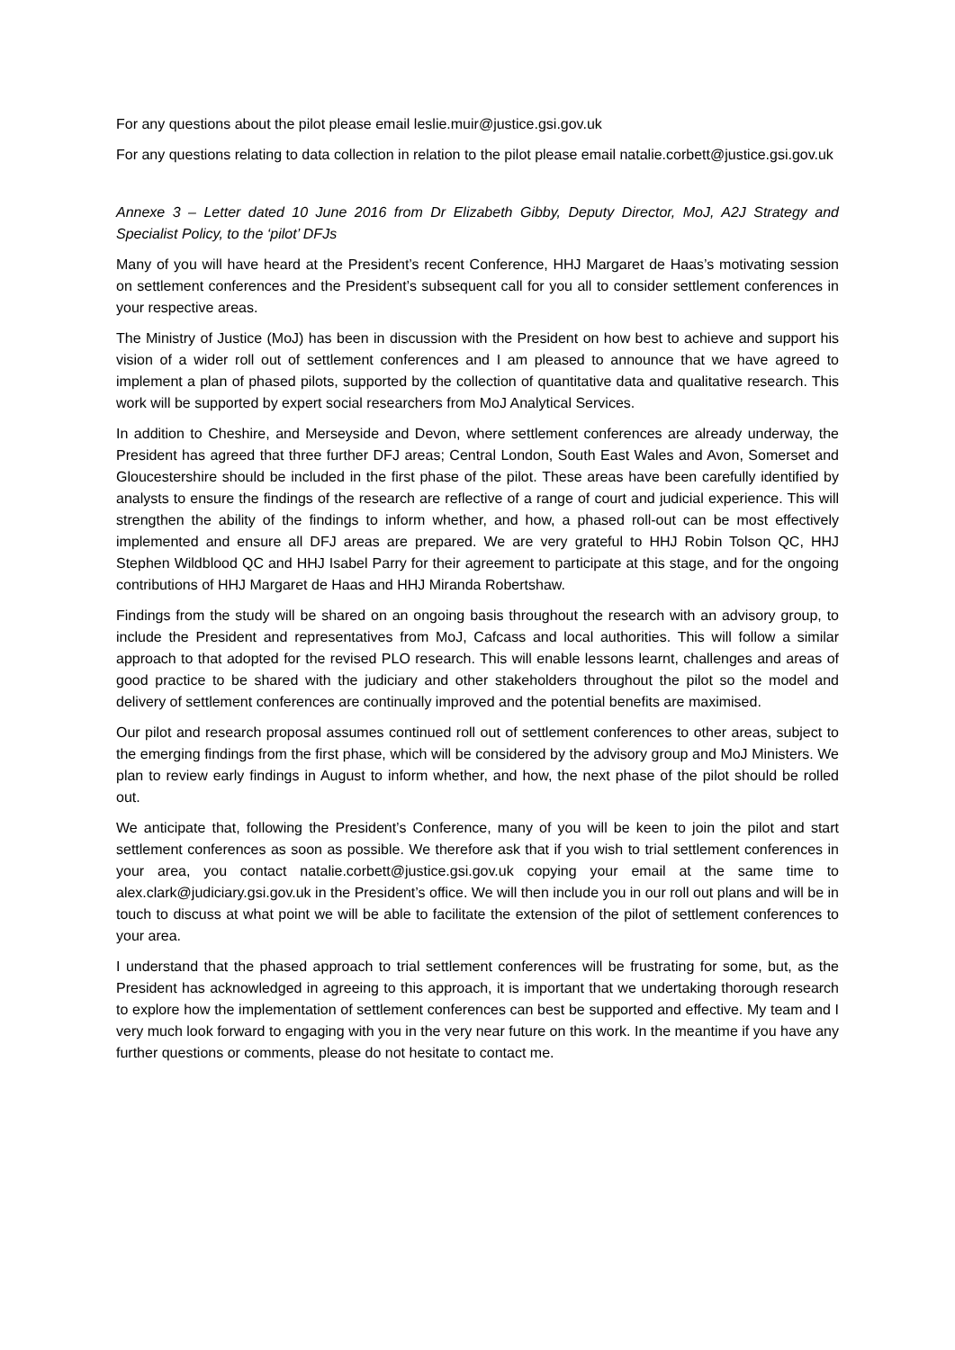For any questions about the pilot please email leslie.muir@justice.gsi.gov.uk
For any questions relating to data collection in relation to the pilot please email natalie.corbett@justice.gsi.gov.uk
Annexe 3 – Letter dated 10 June 2016 from Dr Elizabeth Gibby, Deputy Director, MoJ, A2J Strategy and Specialist Policy, to the ‘pilot’ DFJs
Many of you will have heard at the President’s recent Conference, HHJ Margaret de Haas’s motivating session on settlement conferences and the President’s subsequent call for you all to consider settlement conferences in your respective areas.
The Ministry of Justice (MoJ) has been in discussion with the President on how best to achieve and support his vision of a wider roll out of settlement conferences and I am pleased to announce that we have agreed to implement a plan of phased pilots, supported by the collection of quantitative data and qualitative research. This work will be supported by expert social researchers from MoJ Analytical Services.
In addition to Cheshire, and Merseyside and Devon, where settlement conferences are already underway, the President has agreed that three further DFJ areas; Central London, South East Wales and Avon, Somerset and Gloucestershire should be included in the first phase of the pilot. These areas have been carefully identified by analysts to ensure the findings of the research are reflective of a range of court and judicial experience. This will strengthen the ability of the findings to inform whether, and how, a phased roll-out can be most effectively implemented and ensure all DFJ areas are prepared. We are very grateful to HHJ Robin Tolson QC, HHJ Stephen Wildblood QC and HHJ Isabel Parry for their agreement to participate at this stage, and for the ongoing contributions of HHJ Margaret de Haas and HHJ Miranda Robertshaw.
Findings from the study will be shared on an ongoing basis throughout the research with an advisory group, to include the President and representatives from MoJ, Cafcass and local authorities. This will follow a similar approach to that adopted for the revised PLO research. This will enable lessons learnt, challenges and areas of good practice to be shared with the judiciary and other stakeholders throughout the pilot so the model and delivery of settlement conferences are continually improved and the potential benefits are maximised.
Our pilot and research proposal assumes continued roll out of settlement conferences to other areas, subject to the emerging findings from the first phase, which will be considered by the advisory group and MoJ Ministers. We plan to review early findings in August to inform whether, and how, the next phase of the pilot should be rolled out.
We anticipate that, following the President’s Conference, many of you will be keen to join the pilot and start settlement conferences as soon as possible. We therefore ask that if you wish to trial settlement conferences in your area, you contact natalie.corbett@justice.gsi.gov.uk copying your email at the same time to alex.clark@judiciary.gsi.gov.uk in the President’s office. We will then include you in our roll out plans and will be in touch to discuss at what point we will be able to facilitate the extension of the pilot of settlement conferences to your area.
I understand that the phased approach to trial settlement conferences will be frustrating for some, but, as the President has acknowledged in agreeing to this approach, it is important that we undertaking thorough research to explore how the implementation of settlement conferences can best be supported and effective. My team and I very much look forward to engaging with you in the very near future on this work. In the meantime if you have any further questions or comments, please do not hesitate to contact me.